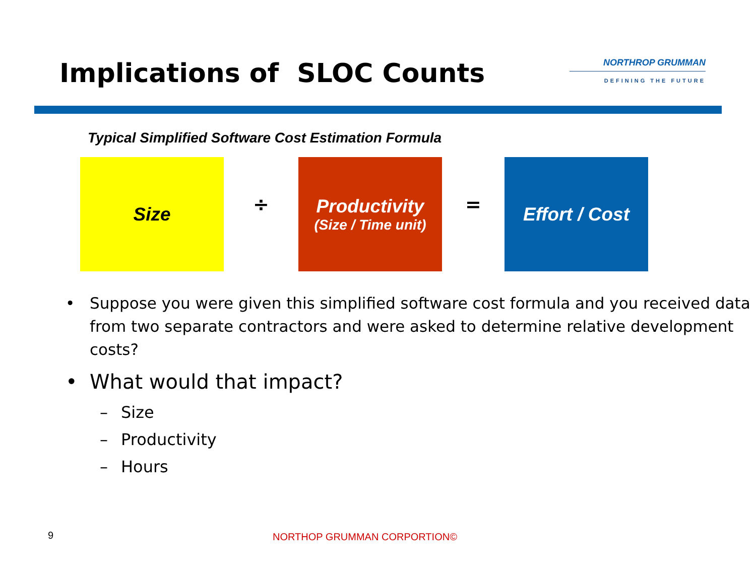Implications of SLOC Counts
NORTHROP GRUMMAN
DEFINING THE FUTURE
Typical Simplified Software Cost Estimation Formula
Size
÷
Productivity
(Size / Time unit)
=
Effort / Cost
• Suppose you were given this simplified software cost formula and you received data from two separate contractors and were asked to determine relative development costs?
• What would that impact?
– Size
– Productivity
– Hours
9 NORTHOP GRUMMAN CORPORTION©